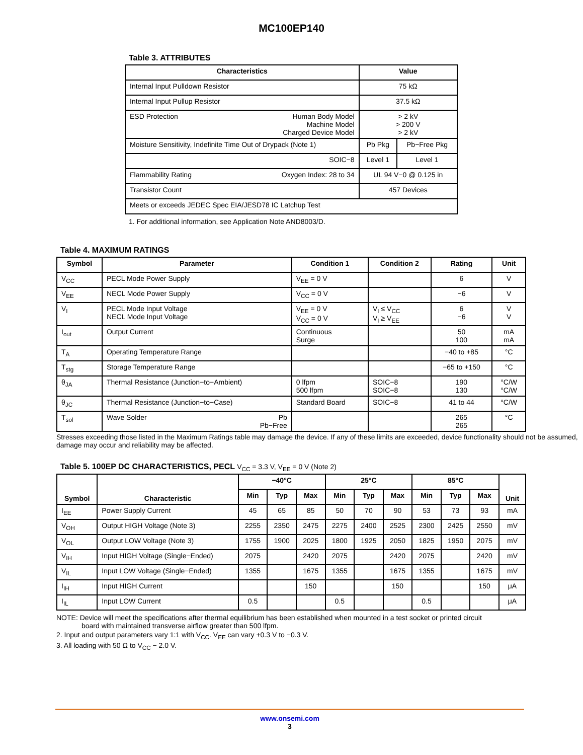MC100EP140
Table 3. ATTRIBUTES
| Characteristics | Value | |
| --- | --- | --- |
| Internal Input Pulldown Resistor | 75 kΩ | |
| Internal Input Pullup Resistor | 37.5 kΩ | |
| ESD Protection Human Body Model Machine Model Charged Device Model | > 2 kV > 200 V > 2 kV | |
| Moisture Sensitivity, Indefinite Time Out of Drypack (Note 1) | Pb Pkg | Pb−Free Pkg |
| SOIC−8 | Level 1 | Level 1 |
| Flammability Rating Oxygen Index: 28 to 34 | UL 94 V−0 @ 0.125 in | |
| Transistor Count | 457 Devices | |
| Meets or exceeds JEDEC Spec EIA/JESD78 IC Latchup Test | | |
1. For additional information, see Application Note AND8003/D.
Table 4. MAXIMUM RATINGS
| Symbol | Parameter | Condition 1 | Condition 2 | Rating | Unit |
| --- | --- | --- | --- | --- | --- |
| V<sub>CC</sub> | PECL Mode Power Supply | V<sub>EE</sub> = 0 V | | 6 | V |
| V<sub>EE</sub> | NECL Mode Power Supply | V<sub>CC</sub> = 0 V | | −6 | V |
| V<sub>I</sub> | PECL Mode Input Voltage NECL Mode Input Voltage | V<sub>EE</sub> = 0 V V<sub>CC</sub> = 0 V | V<sub>I</sub> ≤ V<sub>CC</sub> V<sub>I</sub> ≥ V<sub>EE</sub> | 6 −6 | V V |
| I<sub>out</sub> | Output Current | Continuous Surge | | 50 100 | mA mA |
| T<sub>A</sub> | Operating Temperature Range | | | −40 to +85 | °C |
| T<sub>stg</sub> | Storage Temperature Range | | | −65 to +150 | °C |
| θ<sub>JA</sub> | Thermal Resistance (Junction−to−Ambient) | 0 lfpm 500 lfpm | SOIC−8 SOIC−8 | 190 130 | °C/W °C/W |
| θ<sub>JC</sub> | Thermal Resistance (Junction−to−Case) | Standard Board | SOIC−8 | 41 to 44 | °C/W |
| T<sub>sol</sub> | Wave Solder Pb Pb−Free | | | 265 265 | °C |
Stresses exceeding those listed in the Maximum Ratings table may damage the device. If any of these limits are exceeded, device functionality should not be assumed, damage may occur and reliability may be affected.
Table 5. 100EP DC CHARACTERISTICS, PECL V<sub>CC</sub> = 3.3 V, V<sub>EE</sub> = 0 V (Note 2)
| Symbol | Characteristic | −40°C | | | 25°C | | | 85°C | | | Unit |
| --- | --- | --- | --- | --- | --- | --- | --- | --- | --- | --- | --- |
| | | Min | Typ | Max | Min | Typ | Max | Min | Typ | Max | |
| I<sub>EE</sub> | Power Supply Current | 45 | 65 | 85 | 50 | 70 | 90 | 53 | 73 | 93 | mA |
| V<sub>OH</sub> | Output HIGH Voltage (Note 3) | 2255 | 2350 | 2475 | 2275 | 2400 | 2525 | 2300 | 2425 | 2550 | mV |
| V<sub>OL</sub> | Output LOW Voltage (Note 3) | 1755 | 1900 | 2025 | 1800 | 1925 | 2050 | 1825 | 1950 | 2075 | mV |
| V<sub>IH</sub> | Input HIGH Voltage (Single−Ended) | 2075 | | 2420 | 2075 | | 2420 | 2075 | | 2420 | mV |
| V<sub>IL</sub> | Input LOW Voltage (Single−Ended) | 1355 | | 1675 | 1355 | | 1675 | 1355 | | 1675 | mV |
| I<sub>IH</sub> | Input HIGH Current | | | 150 | | | 150 | | | 150 | μA |
| I<sub>IL</sub> | Input LOW Current | 0.5 | | | 0.5 | | | 0.5 | | | μA |
NOTE: Device will meet the specifications after thermal equilibrium has been established when mounted in a test socket or printed circuit
board with maintained transverse airflow greater than 500 lfpm.
2. Input and output parameters vary 1:1 with V<sub>CC</sub>. V<sub>EE</sub> can vary +0.3 V to −0.3 V.
3. All loading with 50 Ω to V<sub>CC</sub> − 2.0 V.
www.onsemi.com
3